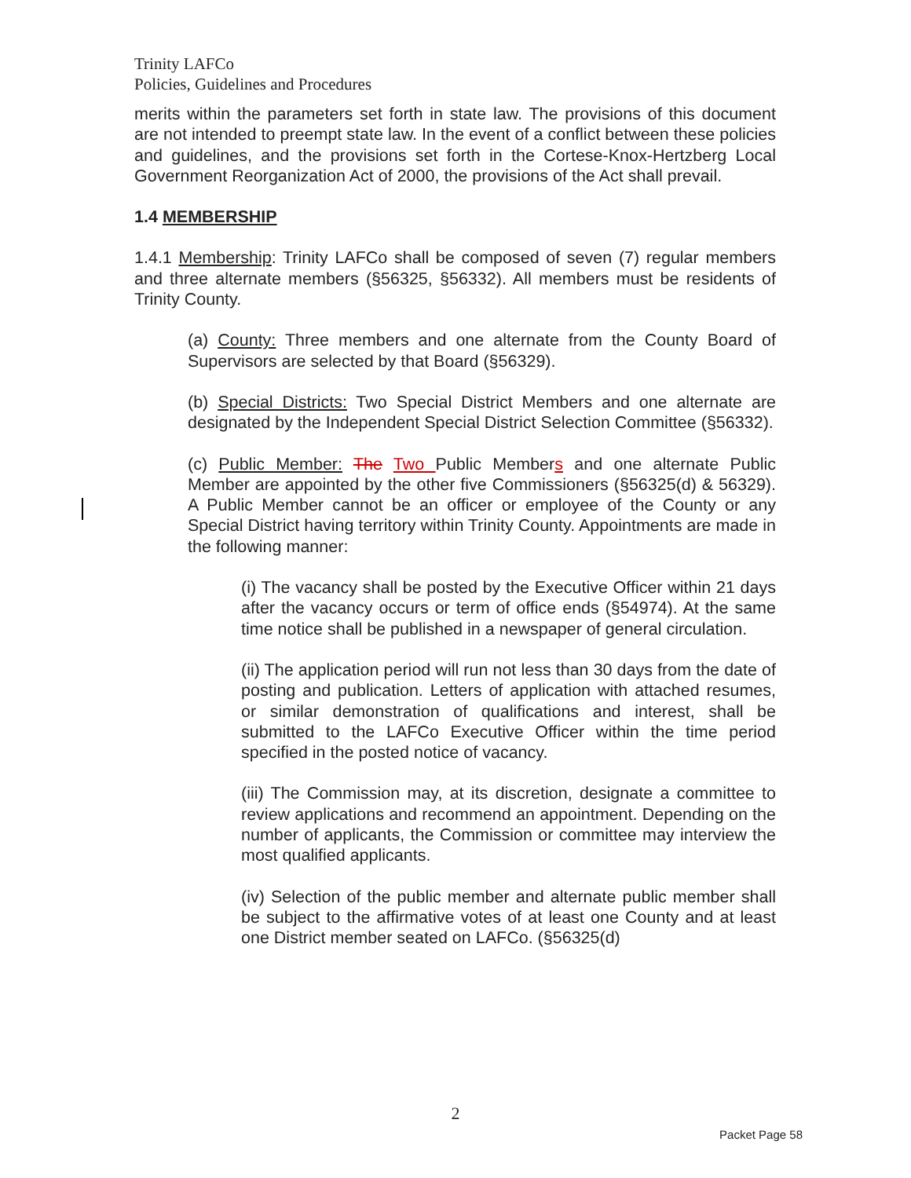Trinity LAFCo
Policies, Guidelines and Procedures
merits within the parameters set forth in state law. The provisions of this document are not intended to preempt state law. In the event of a conflict between these policies and guidelines, and the provisions set forth in the Cortese-Knox-Hertzberg Local Government Reorganization Act of 2000, the provisions of the Act shall prevail.
1.4 MEMBERSHIP
1.4.1 Membership: Trinity LAFCo shall be composed of seven (7) regular members and three alternate members (§56325, §56332). All members must be residents of Trinity County.
(a) County: Three members and one alternate from the County Board of Supervisors are selected by that Board (§56329).
(b) Special Districts: Two Special District Members and one alternate are designated by the Independent Special District Selection Committee (§56332).
(c) Public Member: The Two Public Members and one alternate Public Member are appointed by the other five Commissioners (§56325(d) & 56329). A Public Member cannot be an officer or employee of the County or any Special District having territory within Trinity County. Appointments are made in the following manner:
(i) The vacancy shall be posted by the Executive Officer within 21 days after the vacancy occurs or term of office ends (§54974). At the same time notice shall be published in a newspaper of general circulation.
(ii) The application period will run not less than 30 days from the date of posting and publication. Letters of application with attached resumes, or similar demonstration of qualifications and interest, shall be submitted to the LAFCo Executive Officer within the time period specified in the posted notice of vacancy.
(iii) The Commission may, at its discretion, designate a committee to review applications and recommend an appointment. Depending on the number of applicants, the Commission or committee may interview the most qualified applicants.
(iv) Selection of the public member and alternate public member shall be subject to the affirmative votes of at least one County and at least one District member seated on LAFCo. (§56325(d)
2
Packet Page 58